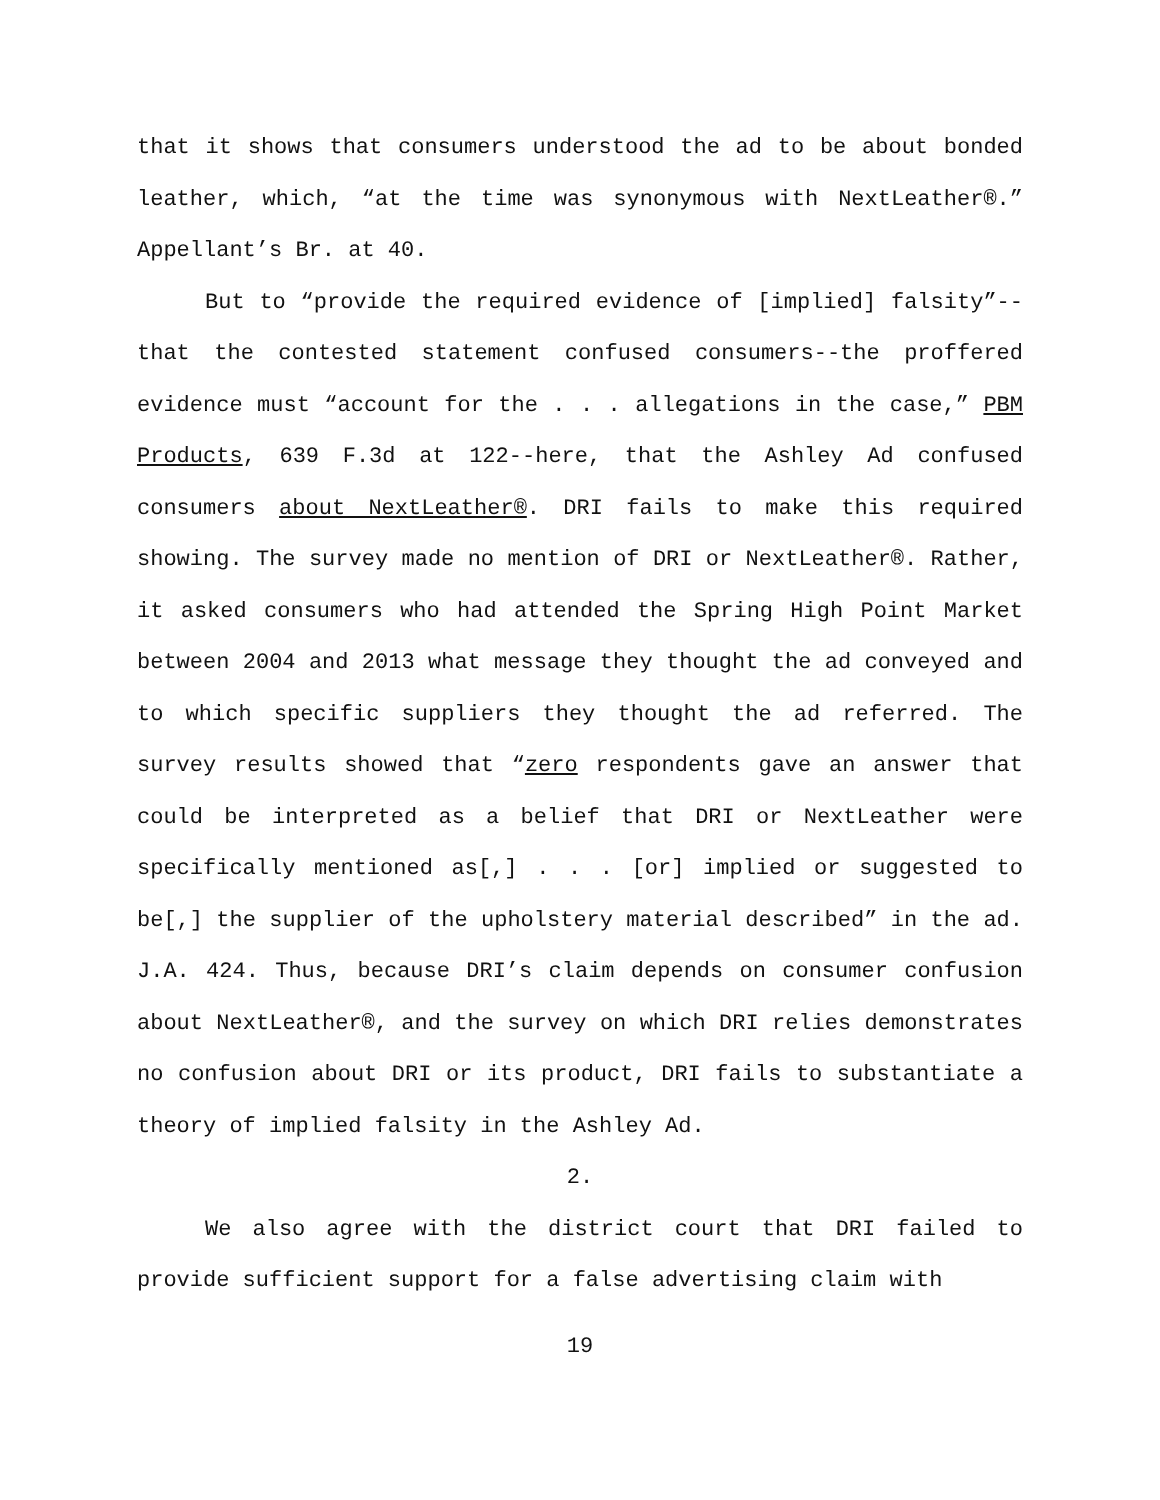that it shows that consumers understood the ad to be about bonded leather, which, “at the time was synonymous with NextLeather®.” Appellant’s Br. at 40.
But to “provide the required evidence of [implied] falsity”--that the contested statement confused consumers--the proffered evidence must “account for the . . . allegations in the case,” PBM Products, 639 F.3d at 122--here, that the Ashley Ad confused consumers about NextLeather®. DRI fails to make this required showing. The survey made no mention of DRI or NextLeather®. Rather, it asked consumers who had attended the Spring High Point Market between 2004 and 2013 what message they thought the ad conveyed and to which specific suppliers they thought the ad referred. The survey results showed that “zero respondents gave an answer that could be interpreted as a belief that DRI or NextLeather were specifically mentioned as[,] . . . [or] implied or suggested to be[,] the supplier of the upholstery material described” in the ad. J.A. 424. Thus, because DRI’s claim depends on consumer confusion about NextLeather®, and the survey on which DRI relies demonstrates no confusion about DRI or its product, DRI fails to substantiate a theory of implied falsity in the Ashley Ad.
2.
We also agree with the district court that DRI failed to provide sufficient support for a false advertising claim with
19